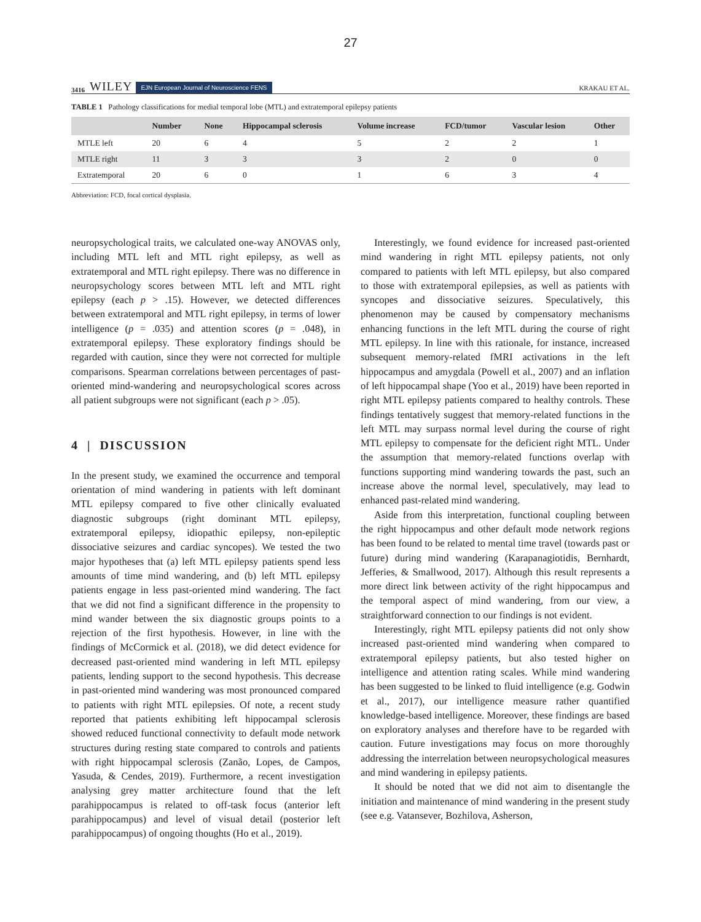27
3416 WILEY EJN European Journal of Neuroscience FENS KRAKAU ET AL.
TABLE 1 Pathology classifications for medial temporal lobe (MTL) and extratemporal epilepsy patients
| | Number | None | Hippocampal sclerosis | Volume increase | FCD/tumor | Vascular lesion | Other |
| --- | --- | --- | --- | --- | --- | --- | --- |
| MTLE left | 20 | 6 | 4 | 5 | 2 | 2 | 1 |
| MTLE right | 11 | 3 | 3 | 3 | 2 | 0 | 0 |
| Extratemporal | 20 | 6 | 0 | 1 | 6 | 3 | 4 |
Abbreviation: FCD, focal cortical dysplasia.
neuropsychological traits, we calculated one-way ANOVAS only, including MTL left and MTL right epilepsy, as well as extratemporal and MTL right epilepsy. There was no difference in neuropsychology scores between MTL left and MTL right epilepsy (each p > .15). However, we detected differences between extratemporal and MTL right epilepsy, in terms of lower intelligence (p = .035) and attention scores (p = .048), in extratemporal epilepsy. These exploratory findings should be regarded with caution, since they were not corrected for multiple comparisons. Spearman correlations between percentages of past-oriented mind-wandering and neuropsychological scores across all patient subgroups were not significant (each p > .05).
4 | DISCUSSION
In the present study, we examined the occurrence and temporal orientation of mind wandering in patients with left dominant MTL epilepsy compared to five other clinically evaluated diagnostic subgroups (right dominant MTL epilepsy, extratemporal epilepsy, idiopathic epilepsy, non-epileptic dissociative seizures and cardiac syncopes). We tested the two major hypotheses that (a) left MTL epilepsy patients spend less amounts of time mind wandering, and (b) left MTL epilepsy patients engage in less past-oriented mind wandering. The fact that we did not find a significant difference in the propensity to mind wander between the six diagnostic groups points to a rejection of the first hypothesis. However, in line with the findings of McCormick et al. (2018), we did detect evidence for decreased past-oriented mind wandering in left MTL epilepsy patients, lending support to the second hypothesis. This decrease in past-oriented mind wandering was most pronounced compared to patients with right MTL epilepsies. Of note, a recent study reported that patients exhibiting left hippocampal sclerosis showed reduced functional connectivity to default mode network structures during resting state compared to controls and patients with right hippocampal sclerosis (Zanão, Lopes, de Campos, Yasuda, & Cendes, 2019). Furthermore, a recent investigation analysing grey matter architecture found that the left parahippocampus is related to off-task focus (anterior left parahippocampus) and level of visual detail (posterior left parahippocampus) of ongoing thoughts (Ho et al., 2019).
Interestingly, we found evidence for increased past-oriented mind wandering in right MTL epilepsy patients, not only compared to patients with left MTL epilepsy, but also compared to those with extratemporal epilepsies, as well as patients with syncopes and dissociative seizures. Speculatively, this phenomenon may be caused by compensatory mechanisms enhancing functions in the left MTL during the course of right MTL epilepsy. In line with this rationale, for instance, increased subsequent memory-related fMRI activations in the left hippocampus and amygdala (Powell et al., 2007) and an inflation of left hippocampal shape (Yoo et al., 2019) have been reported in right MTL epilepsy patients compared to healthy controls. These findings tentatively suggest that memory-related functions in the left MTL may surpass normal level during the course of right MTL epilepsy to compensate for the deficient right MTL. Under the assumption that memory-related functions overlap with functions supporting mind wandering towards the past, such an increase above the normal level, speculatively, may lead to enhanced past-related mind wandering.
Aside from this interpretation, functional coupling between the right hippocampus and other default mode network regions has been found to be related to mental time travel (towards past or future) during mind wandering (Karapanagiotidis, Bernhardt, Jefferies, & Smallwood, 2017). Although this result represents a more direct link between activity of the right hippocampus and the temporal aspect of mind wandering, from our view, a straightforward connection to our findings is not evident.
Interestingly, right MTL epilepsy patients did not only show increased past-oriented mind wandering when compared to extratemporal epilepsy patients, but also tested higher on intelligence and attention rating scales. While mind wandering has been suggested to be linked to fluid intelligence (e.g. Godwin et al., 2017), our intelligence measure rather quantified knowledge-based intelligence. Moreover, these findings are based on exploratory analyses and therefore have to be regarded with caution. Future investigations may focus on more thoroughly addressing the interrelation between neuropsychological measures and mind wandering in epilepsy patients.
It should be noted that we did not aim to disentangle the initiation and maintenance of mind wandering in the present study (see e.g. Vatansever, Bozhilova, Asherson,